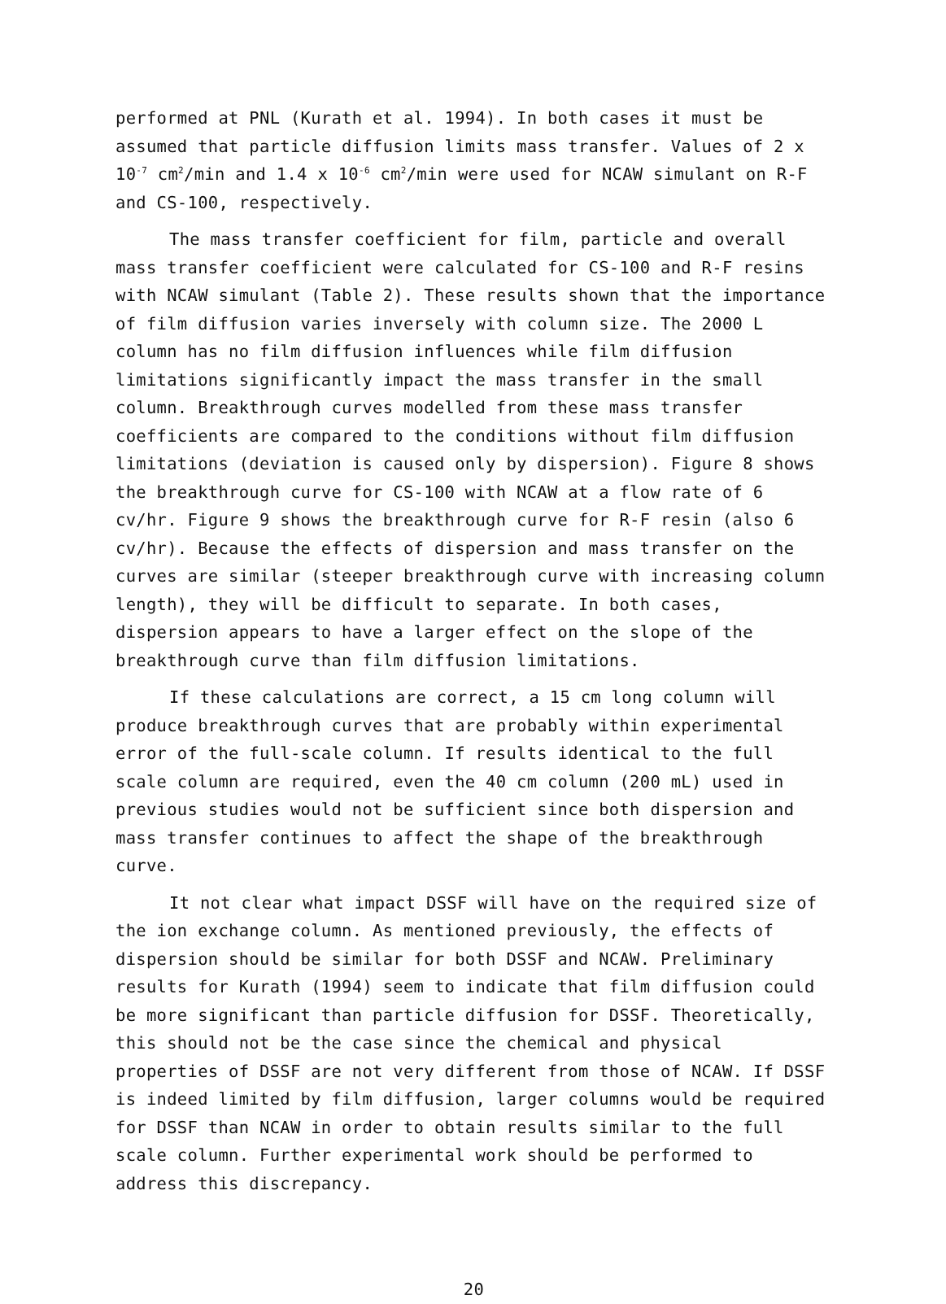performed at PNL (Kurath et al. 1994). In both cases it must be assumed that particle diffusion limits mass transfer. Values of 2 x 10<sup>-7</sup> cm<sup>2</sup>/min and 1.4 x 10<sup>-6</sup> cm<sup>2</sup>/min were used for NCAW simulant on R-F and CS-100, respectively.
The mass transfer coefficient for film, particle and overall mass transfer coefficient were calculated for CS-100 and R-F resins with NCAW simulant (Table 2). These results shown that the importance of film diffusion varies inversely with column size. The 2000 L column has no film diffusion influences while film diffusion limitations significantly impact the mass transfer in the small column. Breakthrough curves modelled from these mass transfer coefficients are compared to the conditions without film diffusion limitations (deviation is caused only by dispersion). Figure 8 shows the breakthrough curve for CS-100 with NCAW at a flow rate of 6 cv/hr. Figure 9 shows the breakthrough curve for R-F resin (also 6 cv/hr). Because the effects of dispersion and mass transfer on the curves are similar (steeper breakthrough curve with increasing column length), they will be difficult to separate. In both cases, dispersion appears to have a larger effect on the slope of the breakthrough curve than film diffusion limitations.
If these calculations are correct, a 15 cm long column will produce breakthrough curves that are probably within experimental error of the full-scale column. If results identical to the full scale column are required, even the 40 cm column (200 mL) used in previous studies would not be sufficient since both dispersion and mass transfer continues to affect the shape of the breakthrough curve.
It not clear what impact DSSF will have on the required size of the ion exchange column. As mentioned previously, the effects of dispersion should be similar for both DSSF and NCAW. Preliminary results for Kurath (1994) seem to indicate that film diffusion could be more significant than particle diffusion for DSSF. Theoretically, this should not be the case since the chemical and physical properties of DSSF are not very different from those of NCAW. If DSSF is indeed limited by film diffusion, larger columns would be required for DSSF than NCAW in order to obtain results similar to the full scale column. Further experimental work should be performed to address this discrepancy.
20